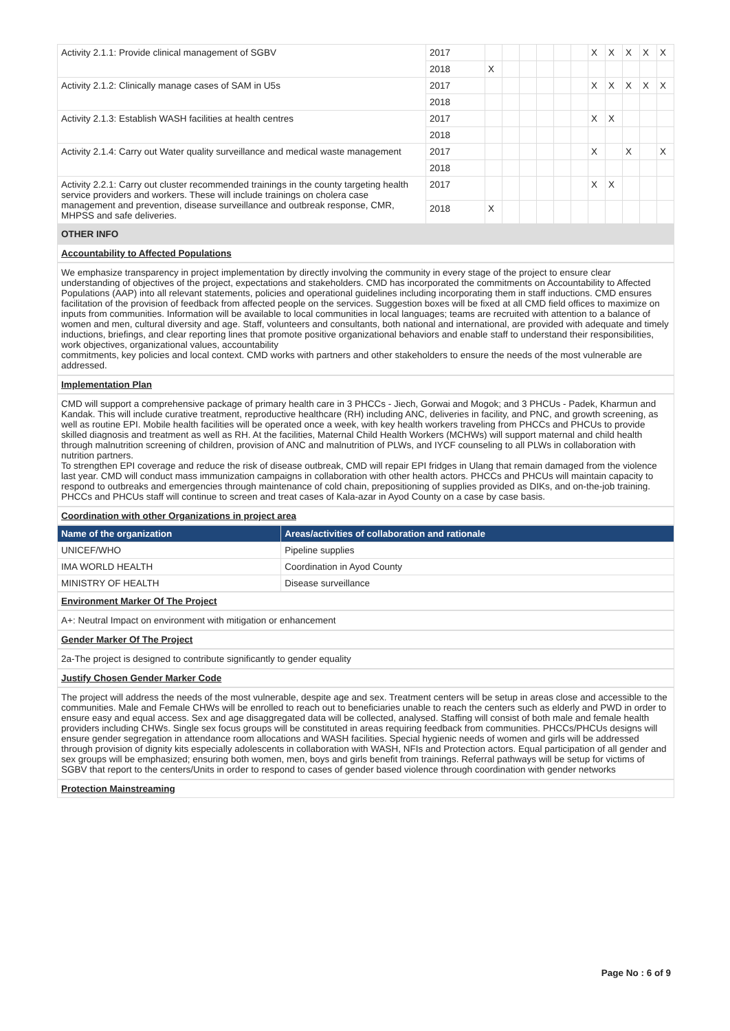| Activity 2.1.1: Provide clinical management of SGBV | 2017 | | | | | | | X | X | X | X | X |
| | 2018 | X | | | | | | | | | | |
| Activity 2.1.2: Clinically manage cases of SAM in U5s | 2017 | | | | | | | X | X | X | X | X |
| | 2018 | | | | | | | | | | | |
| Activity 2.1.3: Establish WASH facilities at health centres | 2017 | | | | | | | X | X | | | |
| | 2018 | | | | | | | | | | | |
| Activity 2.1.4: Carry out Water quality surveillance and medical waste management | 2017 | | | | | | | X | | X | | X |
| | 2018 | | | | | | | | | | | |
| Activity 2.2.1: Carry out cluster recommended trainings in the county targeting health service providers and workers. These will include trainings on cholera case management and prevention, disease surveillance and outbreak response, CMR, MHPSS and safe deliveries. | 2017 | | | | | | | X | X | | | |
| | 2018 | X | | | | | | | | | | |
OTHER INFO
Accountability to Affected Populations
We emphasize transparency in project implementation by directly involving the community in every stage of the project to ensure clear understanding of objectives of the project, expectations and stakeholders. CMD has incorporated the commitments on Accountability to Affected Populations (AAP) into all relevant statements, policies and operational guidelines including incorporating them in staff inductions. CMD ensures facilitation of the provision of feedback from affected people on the services. Suggestion boxes will be fixed at all CMD field offices to maximize on inputs from communities. Information will be available to local communities in local languages; teams are recruited with attention to a balance of women and men, cultural diversity and age. Staff, volunteers and consultants, both national and international, are provided with adequate and timely inductions, briefings, and clear reporting lines that promote positive organizational behaviors and enable staff to understand their responsibilities, work objectives, organizational values, accountability
commitments, key policies and local context. CMD works with partners and other stakeholders to ensure the needs of the most vulnerable are addressed.
Implementation Plan
CMD will support a comprehensive package of primary health care in 3 PHCCs - Jiech, Gorwai and Mogok; and 3 PHCUs - Padek, Kharmun and Kandak. This will include curative treatment, reproductive healthcare (RH) including ANC, deliveries in facility, and PNC, and growth screening, as well as routine EPI. Mobile health facilities will be operated once a week, with key health workers traveling from PHCCs and PHCUs to provide skilled diagnosis and treatment as well as RH. At the facilities, Maternal Child Health Workers (MCHWs) will support maternal and child health through malnutrition screening of children, provision of ANC and malnutrition of PLWs, and IYCF counseling to all PLWs in collaboration with nutrition partners.
To strengthen EPI coverage and reduce the risk of disease outbreak, CMD will repair EPI fridges in Ulang that remain damaged from the violence last year. CMD will conduct mass immunization campaigns in collaboration with other health actors. PHCCs and PHCUs will maintain capacity to respond to outbreaks and emergencies through maintenance of cold chain, prepositioning of supplies provided as DIKs, and on-the-job training. PHCCs and PHCUs staff will continue to screen and treat cases of Kala-azar in Ayod County on a case by case basis.
Coordination with other Organizations in project area
| Name of the organization | Areas/activities of collaboration and rationale |
| --- | --- |
| UNICEF/WHO | Pipeline supplies |
| IMA WORLD HEALTH | Coordination in Ayod County |
| MINISTRY OF HEALTH | Disease surveillance |
Environment Marker Of The Project
A+: Neutral Impact on environment with mitigation or enhancement
Gender Marker Of The Project
2a-The project is designed to contribute significantly to gender equality
Justify Chosen Gender Marker Code
The project will address the needs of the most vulnerable, despite age and sex. Treatment centers will be setup in areas close and accessible to the communities. Male and Female CHWs will be enrolled to reach out to beneficiaries unable to reach the centers such as elderly and PWD in order to ensure easy and equal access. Sex and age disaggregated data will be collected, analysed. Staffing will consist of both male and female health providers including CHWs. Single sex focus groups will be constituted in areas requiring feedback from communities. PHCCs/PHCUs designs will ensure gender segregation in attendance room allocations and WASH facilities. Special hygienic needs of women and girls will be addressed through provision of dignity kits especially adolescents in collaboration with WASH, NFIs and Protection actors. Equal participation of all gender and sex groups will be emphasized; ensuring both women, men, boys and girls benefit from trainings. Referral pathways will be setup for victims of SGBV that report to the centers/Units in order to respond to cases of gender based violence through coordination with gender networks
Protection Mainstreaming
Page No : 6 of 9